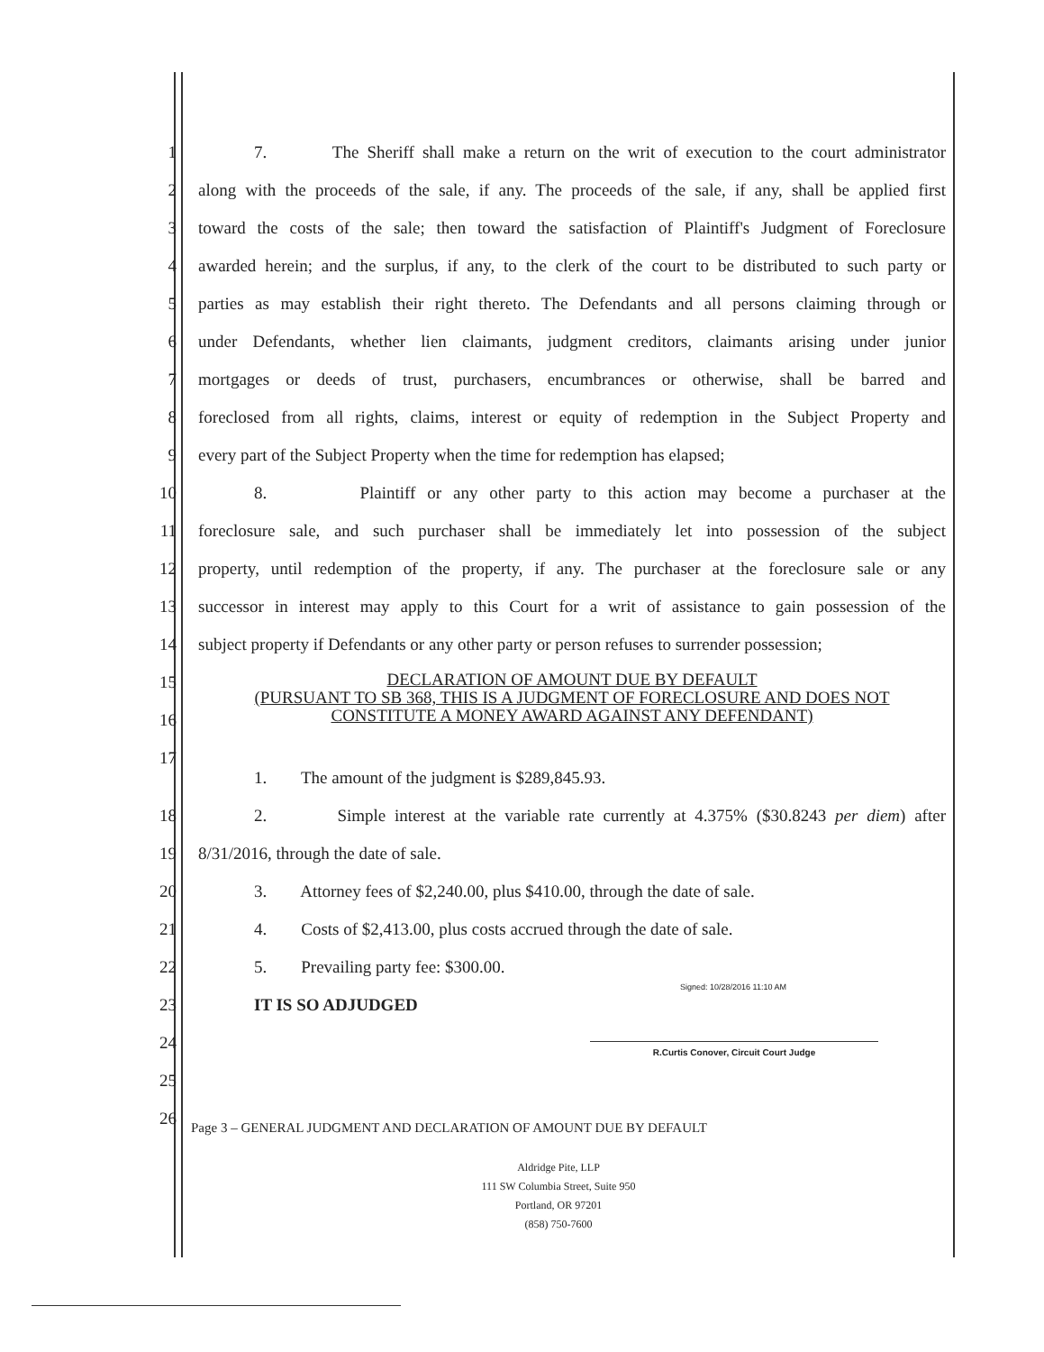1 7. The Sheriff shall make a return on the writ of execution to the court administrator
2 along with the proceeds of the sale, if any. The proceeds of the sale, if any, shall be applied first
3 toward the costs of the sale; then toward the satisfaction of Plaintiff's Judgment of Foreclosure
4 awarded herein; and the surplus, if any, to the clerk of the court to be distributed to such party or
5 parties as may establish their right thereto. The Defendants and all persons claiming through or
6 under Defendants, whether lien claimants, judgment creditors, claimants arising under junior
7 mortgages or deeds of trust, purchasers, encumbrances or otherwise, shall be barred and
8 foreclosed from all rights, claims, interest or equity of redemption in the Subject Property and
9 every part of the Subject Property when the time for redemption has elapsed;
10 8. Plaintiff or any other party to this action may become a purchaser at the
11 foreclosure sale, and such purchaser shall be immediately let into possession of the subject
12 property, until redemption of the property, if any. The purchaser at the foreclosure sale or any
13 successor in interest may apply to this Court for a writ of assistance to gain possession of the
14 subject property if Defendants or any other party or person refuses to surrender possession;
15
16
DECLARATION OF AMOUNT DUE BY DEFAULT
(PURSUANT TO SB 368, THIS IS A JUDGMENT OF FORECLOSURE AND DOES NOT
CONSTITUTE A MONEY AWARD AGAINST ANY DEFENDANT)
17
1. The amount of the judgment is $289,845.93.
18 2. Simple interest at the variable rate currently at 4.375% ($30.8243 per diem) after
19 8/31/2016, through the date of sale.
20 3. Attorney fees of $2,240.00, plus $410.00, through the date of sale.
21 4. Costs of $2,413.00, plus costs accrued through the date of sale.
22 5. Prevailing party fee: $300.00.
23 IT IS SO ADJUDGED
24
25
26
Signed: 10/28/2016 11:10 AM
R.Curtis Conover, Circuit Court Judge
Page 3 – GENERAL JUDGMENT AND DECLARATION OF AMOUNT DUE BY DEFAULT
Aldridge Pite, LLP
111 SW Columbia Street, Suite 950
Portland, OR 97201
(858) 750-7600